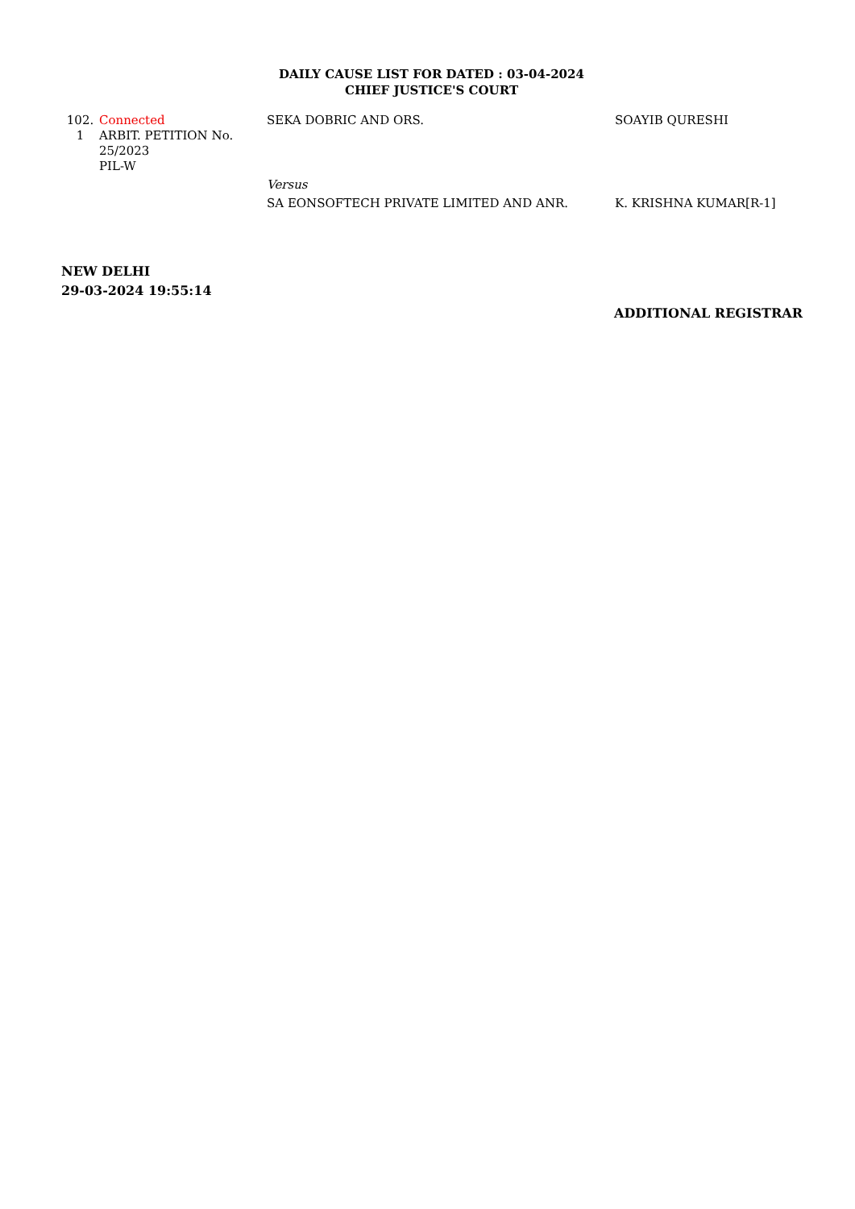DAILY CAUSE LIST FOR DATED : 03-04-2024
CHIEF JUSTICE'S COURT
| 102. 1 | Connected ARBIT. PETITION No. 25/2023 PIL-W | SEKA DOBRIC AND ORS. | SOAYIB QURESHI |
| | | Versus SA EONSOFTECH PRIVATE LIMITED AND ANR. | K. KRISHNA KUMAR[R-1] |
NEW DELHI
29-03-2024 19:55:14
ADDITIONAL REGISTRAR